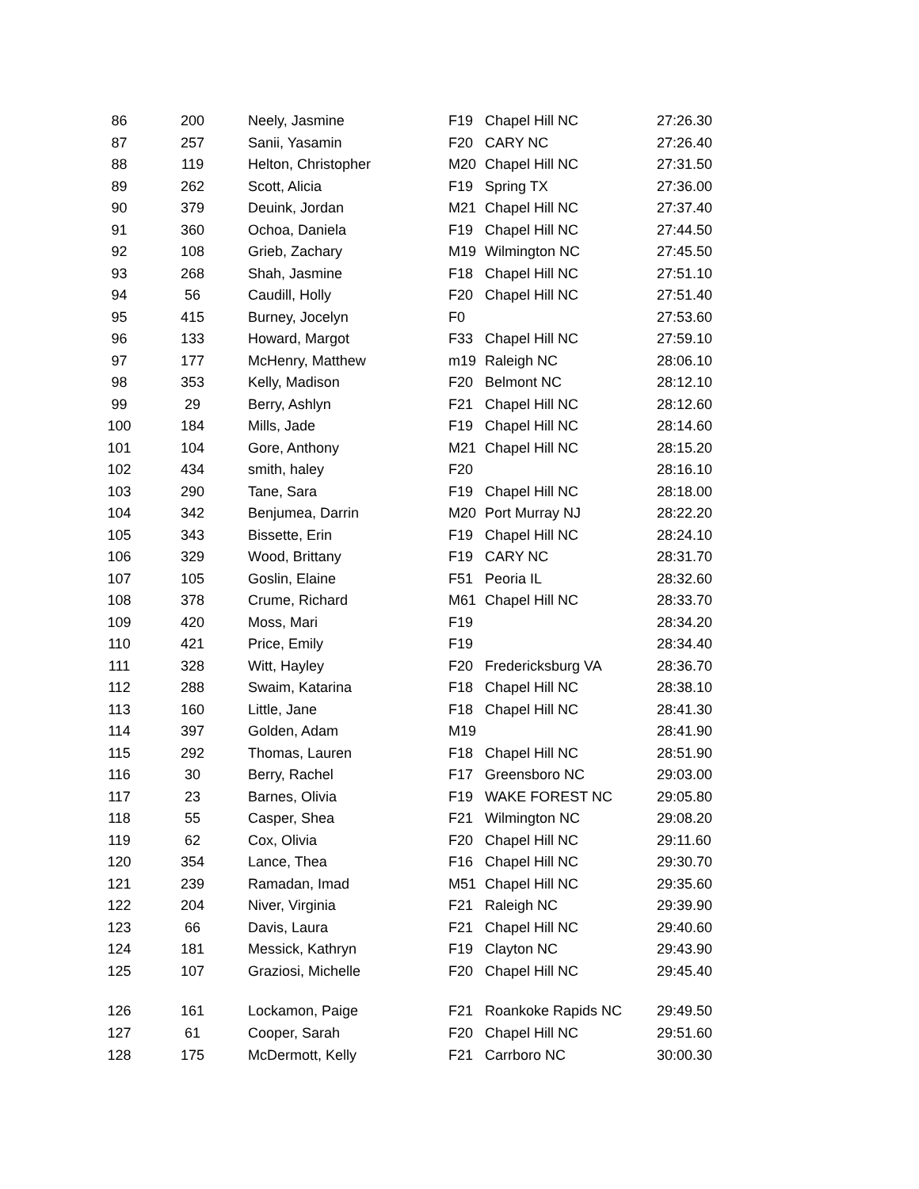| 86 | 200 | Neely, Jasmine | F19 | Chapel Hill NC | 27:26.30 |
| 87 | 257 | Sanii, Yasamin | F20 | CARY NC | 27:26.40 |
| 88 | 119 | Helton, Christopher | M20 | Chapel Hill NC | 27:31.50 |
| 89 | 262 | Scott, Alicia | F19 | Spring TX | 27:36.00 |
| 90 | 379 | Deuink, Jordan | M21 | Chapel Hill NC | 27:37.40 |
| 91 | 360 | Ochoa, Daniela | F19 | Chapel Hill NC | 27:44.50 |
| 92 | 108 | Grieb, Zachary | M19 | Wilmington NC | 27:45.50 |
| 93 | 268 | Shah, Jasmine | F18 | Chapel Hill NC | 27:51.10 |
| 94 | 56 | Caudill, Holly | F20 | Chapel Hill NC | 27:51.40 |
| 95 | 415 | Burney, Jocelyn | F0 | | 27:53.60 |
| 96 | 133 | Howard, Margot | F33 | Chapel Hill NC | 27:59.10 |
| 97 | 177 | McHenry, Matthew | m19 | Raleigh NC | 28:06.10 |
| 98 | 353 | Kelly, Madison | F20 | Belmont NC | 28:12.10 |
| 99 | 29 | Berry, Ashlyn | F21 | Chapel Hill NC | 28:12.60 |
| 100 | 184 | Mills, Jade | F19 | Chapel Hill NC | 28:14.60 |
| 101 | 104 | Gore, Anthony | M21 | Chapel Hill NC | 28:15.20 |
| 102 | 434 | smith, haley | F20 | | 28:16.10 |
| 103 | 290 | Tane, Sara | F19 | Chapel Hill NC | 28:18.00 |
| 104 | 342 | Benjumea, Darrin | M20 | Port Murray NJ | 28:22.20 |
| 105 | 343 | Bissette, Erin | F19 | Chapel Hill NC | 28:24.10 |
| 106 | 329 | Wood, Brittany | F19 | CARY NC | 28:31.70 |
| 107 | 105 | Goslin, Elaine | F51 | Peoria IL | 28:32.60 |
| 108 | 378 | Crume, Richard | M61 | Chapel Hill NC | 28:33.70 |
| 109 | 420 | Moss, Mari | F19 | | 28:34.20 |
| 110 | 421 | Price, Emily | F19 | | 28:34.40 |
| 111 | 328 | Witt, Hayley | F20 | Fredericksburg VA | 28:36.70 |
| 112 | 288 | Swaim, Katarina | F18 | Chapel Hill NC | 28:38.10 |
| 113 | 160 | Little, Jane | F18 | Chapel Hill NC | 28:41.30 |
| 114 | 397 | Golden, Adam | M19 | | 28:41.90 |
| 115 | 292 | Thomas, Lauren | F18 | Chapel Hill NC | 28:51.90 |
| 116 | 30 | Berry, Rachel | F17 | Greensboro NC | 29:03.00 |
| 117 | 23 | Barnes, Olivia | F19 | WAKE FOREST NC | 29:05.80 |
| 118 | 55 | Casper, Shea | F21 | Wilmington NC | 29:08.20 |
| 119 | 62 | Cox, Olivia | F20 | Chapel Hill NC | 29:11.60 |
| 120 | 354 | Lance, Thea | F16 | Chapel Hill NC | 29:30.70 |
| 121 | 239 | Ramadan, Imad | M51 | Chapel Hill NC | 29:35.60 |
| 122 | 204 | Niver, Virginia | F21 | Raleigh NC | 29:39.90 |
| 123 | 66 | Davis, Laura | F21 | Chapel Hill NC | 29:40.60 |
| 124 | 181 | Messick, Kathryn | F19 | Clayton NC | 29:43.90 |
| 125 | 107 | Graziosi, Michelle | F20 | Chapel Hill NC | 29:45.40 |
| 126 | 161 | Lockamon, Paige | F21 | Roankoke Rapids NC | 29:49.50 |
| 127 | 61 | Cooper, Sarah | F20 | Chapel Hill NC | 29:51.60 |
| 128 | 175 | McDermott, Kelly | F21 | Carrboro NC | 30:00.30 |